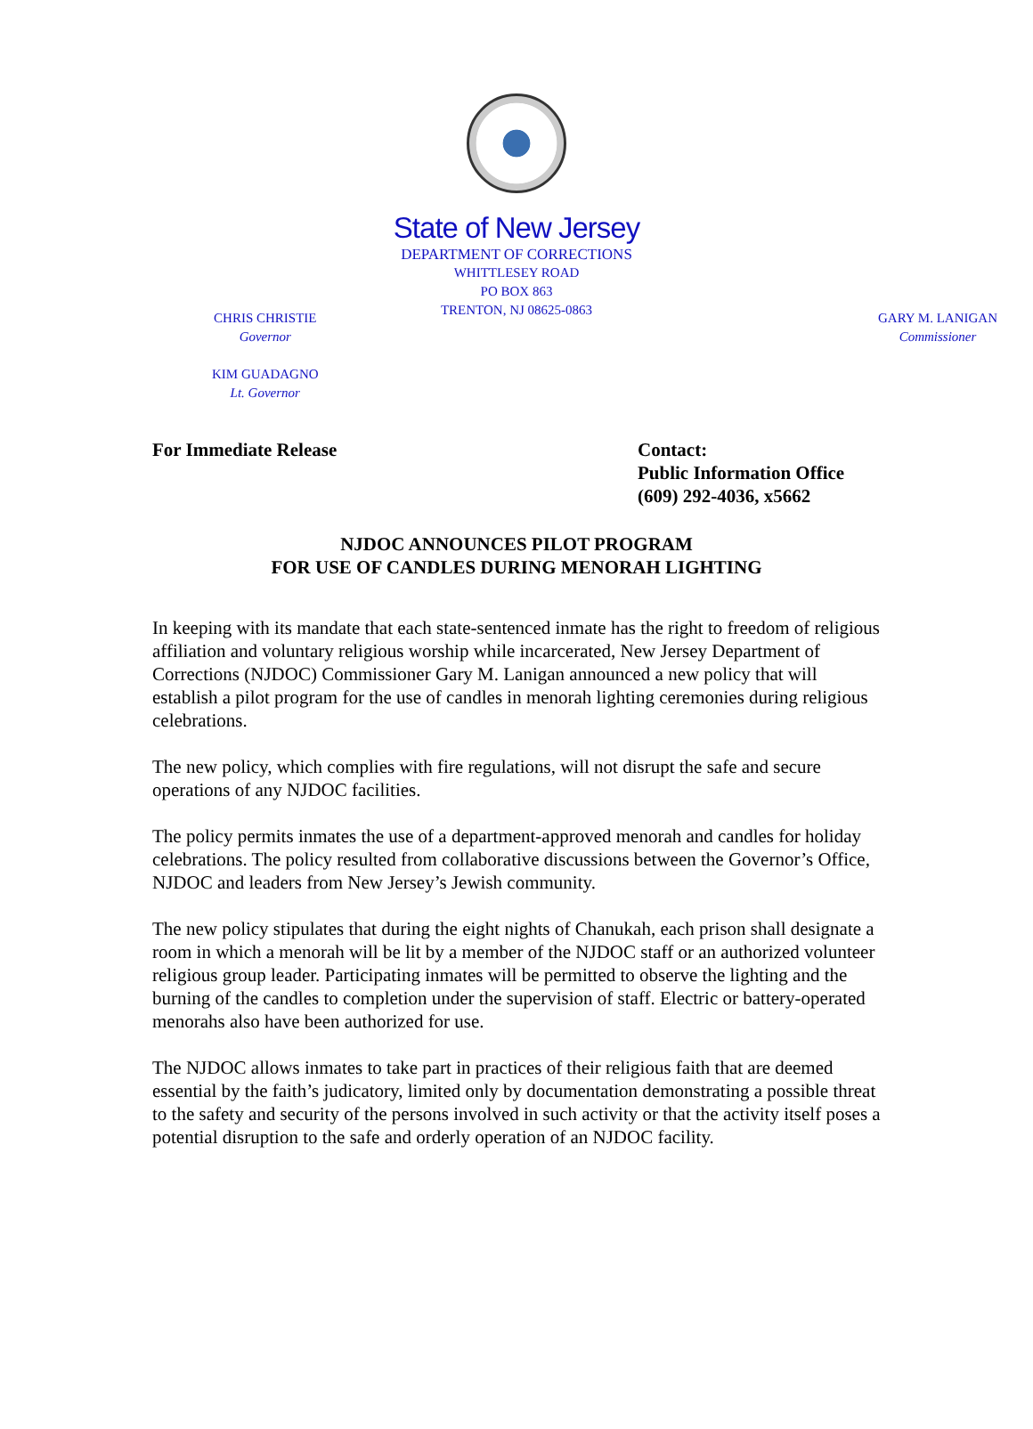State of New Jersey
DEPARTMENT OF CORRECTIONS
WHITTLESEY ROAD
PO BOX 863
TRENTON, NJ 08625-0863
CHRIS CHRISTIE
Governor
KIM GUADAGNO
Lt. Governor
GARY M. LANIGAN
Commissioner
For Immediate Release Contact:
Public Information Office
(609) 292-4036, x5662
NJDOC ANNOUNCES PILOT PROGRAM
FOR USE OF CANDLES DURING MENORAH LIGHTING
In keeping with its mandate that each state-sentenced inmate has the right to freedom of religious affiliation and voluntary religious worship while incarcerated, New Jersey Department of Corrections (NJDOC) Commissioner Gary M. Lanigan announced a new policy that will establish a pilot program for the use of candles in menorah lighting ceremonies during religious celebrations.
The new policy, which complies with fire regulations, will not disrupt the safe and secure operations of any NJDOC facilities.
The policy permits inmates the use of a department-approved menorah and candles for holiday celebrations. The policy resulted from collaborative discussions between the Governor’s Office, NJDOC and leaders from New Jersey’s Jewish community.
The new policy stipulates that during the eight nights of Chanukah, each prison shall designate a room in which a menorah will be lit by a member of the NJDOC staff or an authorized volunteer religious group leader. Participating inmates will be permitted to observe the lighting and the burning of the candles to completion under the supervision of staff. Electric or battery-operated menorahs also have been authorized for use.
The NJDOC allows inmates to take part in practices of their religious faith that are deemed essential by the faith’s judicatory, limited only by documentation demonstrating a possible threat to the safety and security of the persons involved in such activity or that the activity itself poses a potential disruption to the safe and orderly operation of an NJDOC facility.